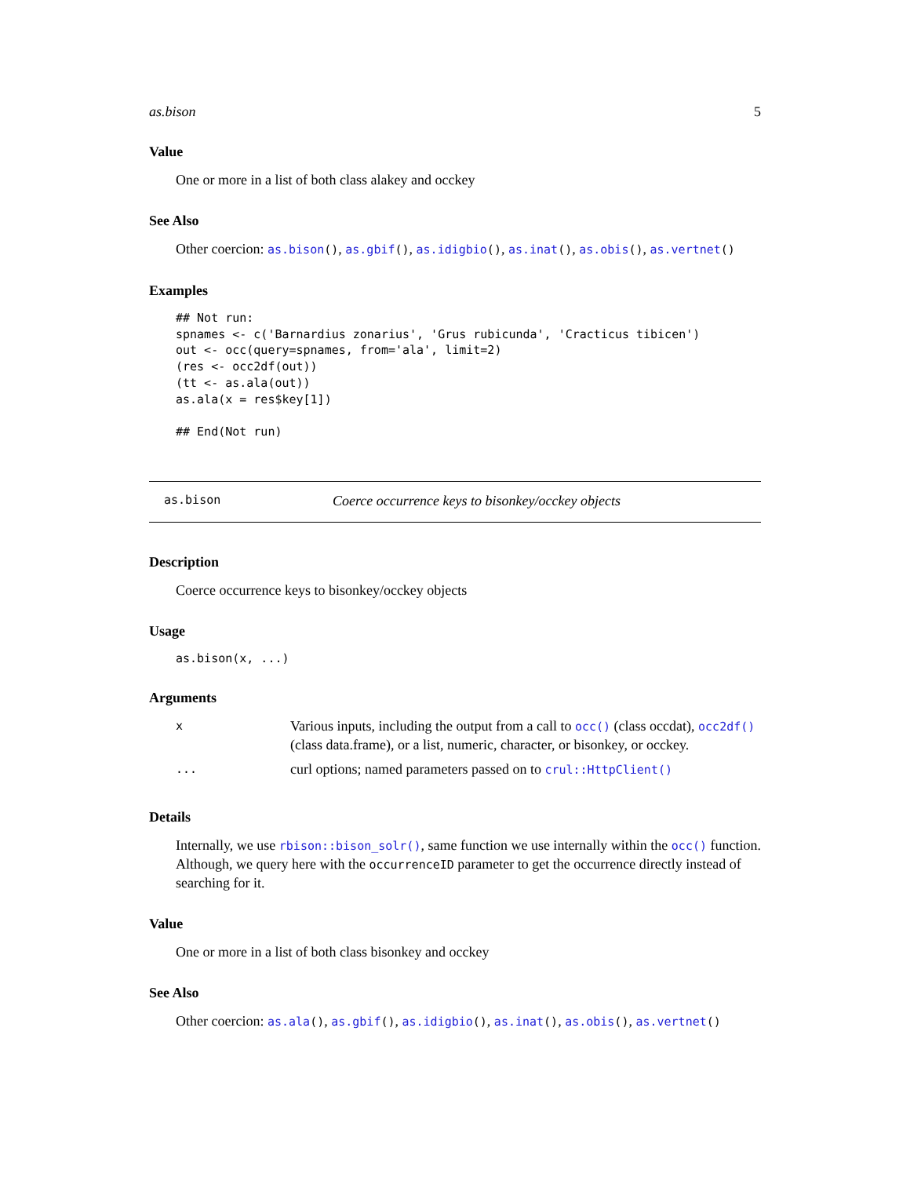as.bison 5
Value
One or more in a list of both class alakey and occkey
See Also
Other coercion: as.bison(), as.gbif(), as.idigbio(), as.inat(), as.obis(), as.vertnet()
Examples
## Not run:
spnames <- c('Barnardius zonarius', 'Grus rubicunda', 'Cracticus tibicen')
out <- occ(query=spnames, from='ala', limit=2)
(res <- occ2df(out))
(tt <- as.ala(out))
as.ala(x = res$key[1])

## End(Not run)
as.bison Coerce occurrence keys to bisonkey/occkey objects
Description
Coerce occurrence keys to bisonkey/occkey objects
Usage
as.bison(x, ...)
Arguments
| x | Various inputs, including the output from a call to occ() (class occdat), occ2df() (class data.frame), or a list, numeric, character, or bisonkey, or occkey. |
| ... | curl options; named parameters passed on to crul::HttpClient() |
Details
Internally, we use rbison::bison_solr(), same function we use internally within the occ() function. Although, we query here with the occurrenceID parameter to get the occurrence directly instead of searching for it.
Value
One or more in a list of both class bisonkey and occkey
See Also
Other coercion: as.ala(), as.gbif(), as.idigbio(), as.inat(), as.obis(), as.vertnet()